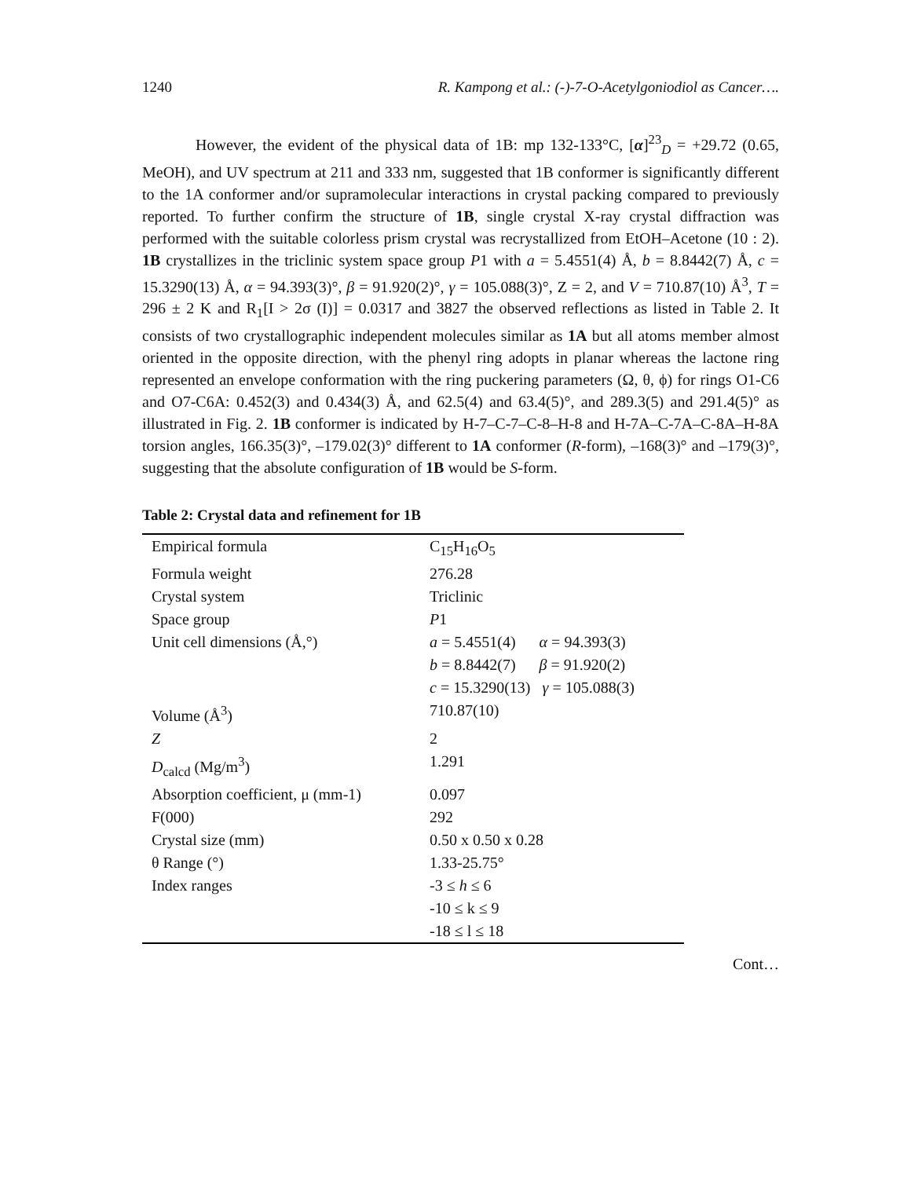1240 R. Kampong et al.: (-)-7-O-Acetylgoniodiol as Cancer….
However, the evident of the physical data of 1B: mp 132-133°C, [α]<sup>23</sup><sub>D</sub> = +29.72 (0.65, MeOH), and UV spectrum at 211 and 333 nm, suggested that 1B conformer is significantly different to the 1A conformer and/or supramolecular interactions in crystal packing compared to previously reported. To further confirm the structure of 1B, single crystal X-ray crystal diffraction was performed with the suitable colorless prism crystal was recrystallized from EtOH–Acetone (10 : 2). 1B crystallizes in the triclinic system space group P1 with a = 5.4551(4) Å, b = 8.8442(7) Å, c = 15.3290(13) Å, α = 94.393(3)°, β = 91.920(2)°, γ = 105.088(3)°, Z = 2, and V = 710.87(10) Å<sup>3</sup>, T = 296 ± 2 K and R<sub>1</sub>[I > 2σ (I)] = 0.0317 and 3827 the observed reflections as listed in Table 2. It consists of two crystallographic independent molecules similar as 1A but all atoms member almost oriented in the opposite direction, with the phenyl ring adopts in planar whereas the lactone ring represented an envelope conformation with the ring puckering parameters (Ω, θ, ϕ) for rings O1-C6 and O7-C6A: 0.452(3) and 0.434(3) Å, and 62.5(4) and 63.4(5)°, and 289.3(5) and 291.4(5)° as illustrated in Fig. 2. 1B conformer is indicated by H-7–C-7–C-8–H-8 and H-7A–C-7A–C-8A–H-8A torsion angles, 166.35(3)°, –179.02(3)° different to 1A conformer (R-form), –168(3)° and –179(3)°, suggesting that the absolute configuration of 1B would be S-form.
Table 2: Crystal data and refinement for 1B
| Empirical formula | C<sub>15</sub>H<sub>16</sub>O<sub>5</sub> |
| Formula weight | 276.28 |
| Crystal system | Triclinic |
| Space group | P 1 |
| Unit cell dimensions (Å,°) | a = 5.4551(4) α = 94.393(3) |
| | b = 8.8442(7) β = 91.920(2) |
| | c = 15.3290(13) γ = 105.088(3) |
| Volume (Å<sup>3</sup>) | 710.87(10) |
| Z | 2 |
| D<sub>calcd</sub> (Mg/m<sup>3</sup>) | 1.291 |
| Absorption coefficient, μ (mm-1) | 0.097 |
| F(000) | 292 |
| Crystal size (mm) | 0.50 x 0.50 x 0.28 |
| θ Range (°) | 1.33-25.75° |
| Index ranges | -3 ≤ h ≤ 6 |
| | -10 ≤ k ≤ 9 |
| | -18 ≤ l ≤ 18 |
Cont…